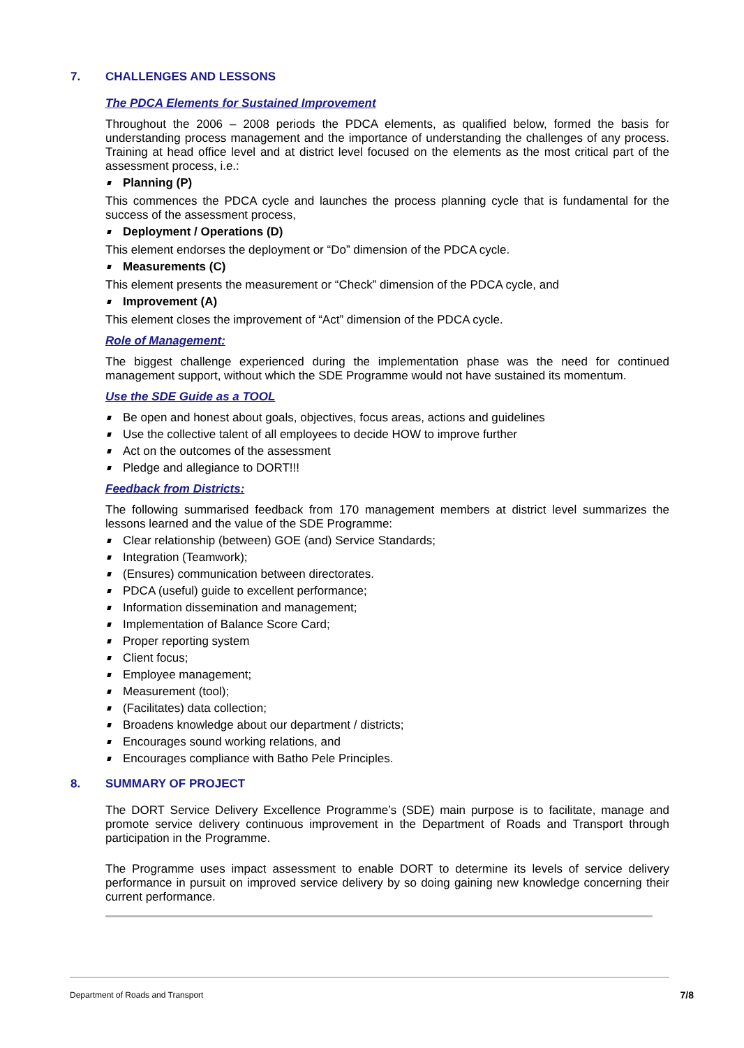7. CHALLENGES AND LESSONS
The PDCA Elements for Sustained Improvement
Throughout the 2006 – 2008 periods the PDCA elements, as qualified below, formed the basis for understanding process management and the importance of understanding the challenges of any process. Training at head office level and at district level focused on the elements as the most critical part of the assessment process, i.e.:
Planning (P)
This commences the PDCA cycle and launches the process planning cycle that is fundamental for the success of the assessment process,
Deployment / Operations (D)
This element endorses the deployment or “Do” dimension of the PDCA cycle.
Measurements (C)
This element presents the measurement or “Check” dimension of the PDCA cycle, and
Improvement (A)
This element closes the improvement of “Act” dimension of the PDCA cycle.
Role of Management:
The biggest challenge experienced during the implementation phase was the need for continued management support, without which the SDE Programme would not have sustained its momentum.
Use the SDE Guide as a TOOL
Be open and honest about goals, objectives, focus areas, actions and guidelines
Use the collective talent of all employees to decide HOW to improve further
Act on the outcomes of the assessment
Pledge and allegiance to DORT!!!
Feedback from Districts:
The following summarised feedback from 170 management members at district level summarizes the lessons learned and the value of the SDE Programme:
Clear relationship (between) GOE (and) Service Standards;
Integration (Teamwork);
(Ensures) communication between directorates.
PDCA (useful) guide to excellent performance;
Information dissemination and management;
Implementation of Balance Score Card;
Proper reporting system
Client focus;
Employee management;
Measurement (tool);
(Facilitates) data collection;
Broadens knowledge about our department / districts;
Encourages sound working relations, and
Encourages compliance with Batho Pele Principles.
8. SUMMARY OF PROJECT
The DORT Service Delivery Excellence Programme’s (SDE) main purpose is to facilitate, manage and promote service delivery continuous improvement in the Department of Roads and Transport through participation in the Programme.
The Programme uses impact assessment to enable DORT to determine its levels of service delivery performance in pursuit on improved service delivery by so doing gaining new knowledge concerning their current performance.
Department of Roads and Transport 7/8